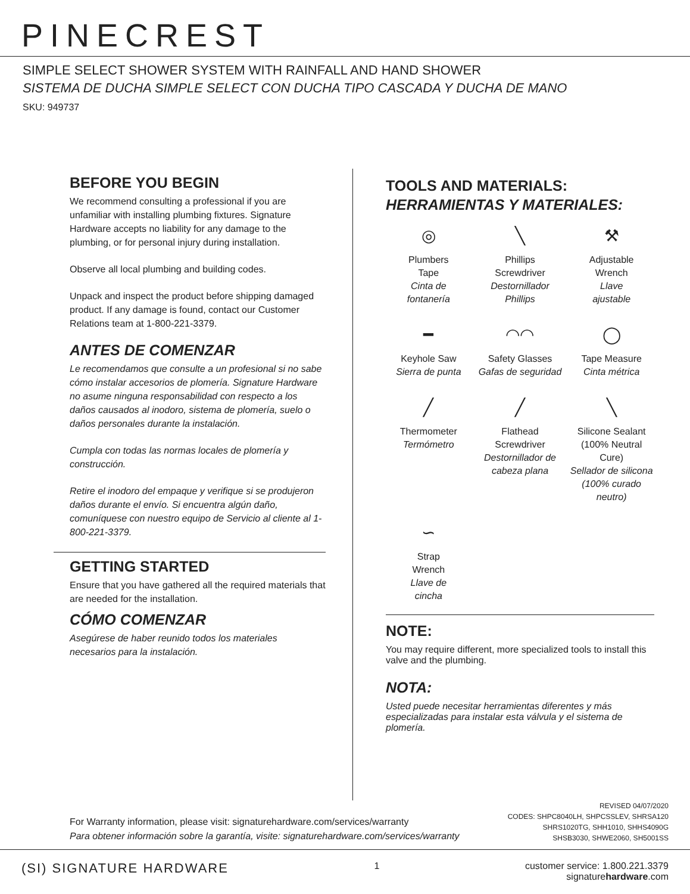PINECREST
SIMPLE SELECT SHOWER SYSTEM WITH RAINFALL AND HAND SHOWER
SISTEMA DE DUCHA SIMPLE SELECT CON DUCHA TIPO CASCADA Y DUCHA DE MANO
SKU: 949737
BEFORE YOU BEGIN
We recommend consulting a professional if you are unfamiliar with installing plumbing fixtures. Signature Hardware accepts no liability for any damage to the plumbing, or for personal injury during installation.
Observe all local plumbing and building codes.
Unpack and inspect the product before shipping damaged product. If any damage is found, contact our Customer Relations team at 1-800-221-3379.
ANTES DE COMENZAR
Le recomendamos que consulte a un profesional si no sabe cómo instalar accesorios de plomería. Signature Hardware no asume ninguna responsabilidad con respecto a los daños causados al inodoro, sistema de plomería, suelo o daños personales durante la instalación.
Cumpla con todas las normas locales de plomería y construcción.
Retire el inodoro del empaque y verifique si se produjeron daños durante el envío. Si encuentra algún daño, comuníquese con nuestro equipo de Servicio al cliente al 1-800-221-3379.
GETTING STARTED
Ensure that you have gathered all the required materials that are needed for the installation.
CÓMO COMENZAR
Asegúrese de haber reunido todos los materiales necesarios para la instalación.
TOOLS AND MATERIALS:
HERRAMIENTAS Y MATERIALES:
◎
Plumbers
Tape
Cinta de
fontanería
╲
Phillips
Screwdriver
Destornillador
Phillips
⚒
Adjustable
Wrench
Llave
ajustable
━
Keyhole Saw
Sierra de punta
◠◠
Safety Glasses
Gafas de seguridad
◯
Tape Measure
Cinta métrica
╱
Thermometer
Termómetro
╱
Flathead
Screwdriver
Destornillador de
cabeza plana
╲
Silicone Sealant
(100% Neutral Cure)
Sellador de silicona
(100% curado neutro)
∽
Strap
Wrench
Llave de
cincha
NOTE:
You may require different, more specialized tools to install this valve and the plumbing.
NOTA:
Usted puede necesitar herramientas diferentes y más especializadas para instalar esta válvula y el sistema de plomería.
For Warranty information, please visit: signaturehardware.com/services/warranty
Para obtener información sobre la garantía, visite: signaturehardware.com/services/warranty
REVISED 04/07/2020
CODES: SHPC8040LH, SHPCSSLEV, SHRSA120
SHRS1020TG, SHH1010, SHHS4090G
SHSB3030, SHWE2060, SH5001SS
(SI) SIGNATURE HARDWARE
1 customer service: 1.800.221.3379
signaturehardware.com